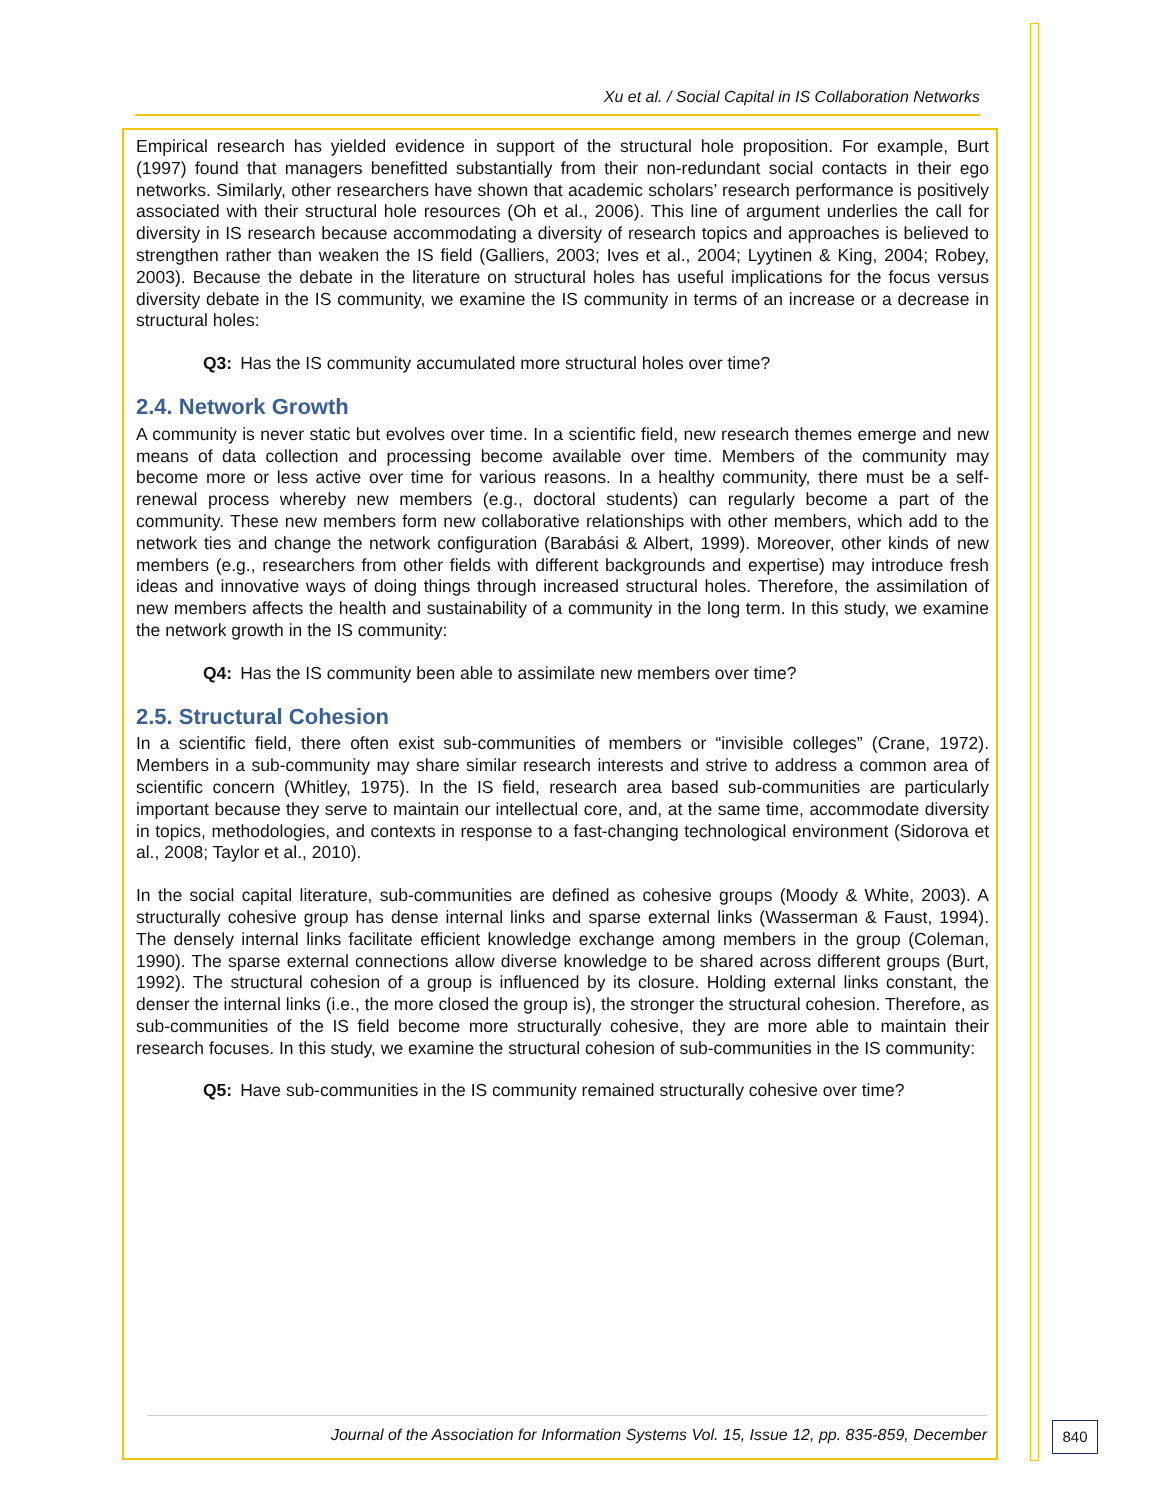Xu et al. / Social Capital in IS Collaboration Networks
Empirical research has yielded evidence in support of the structural hole proposition. For example, Burt (1997) found that managers benefitted substantially from their non-redundant social contacts in their ego networks. Similarly, other researchers have shown that academic scholars’ research performance is positively associated with their structural hole resources (Oh et al., 2006). This line of argument underlies the call for diversity in IS research because accommodating a diversity of research topics and approaches is believed to strengthen rather than weaken the IS field (Galliers, 2003; Ives et al., 2004; Lyytinen & King, 2004; Robey, 2003). Because the debate in the literature on structural holes has useful implications for the focus versus diversity debate in the IS community, we examine the IS community in terms of an increase or a decrease in structural holes:
Q3: Has the IS community accumulated more structural holes over time?
2.4. Network Growth
A community is never static but evolves over time. In a scientific field, new research themes emerge and new means of data collection and processing become available over time. Members of the community may become more or less active over time for various reasons. In a healthy community, there must be a self-renewal process whereby new members (e.g., doctoral students) can regularly become a part of the community. These new members form new collaborative relationships with other members, which add to the network ties and change the network configuration (Barabási & Albert, 1999). Moreover, other kinds of new members (e.g., researchers from other fields with different backgrounds and expertise) may introduce fresh ideas and innovative ways of doing things through increased structural holes. Therefore, the assimilation of new members affects the health and sustainability of a community in the long term. In this study, we examine the network growth in the IS community:
Q4: Has the IS community been able to assimilate new members over time?
2.5. Structural Cohesion
In a scientific field, there often exist sub-communities of members or “invisible colleges” (Crane, 1972). Members in a sub-community may share similar research interests and strive to address a common area of scientific concern (Whitley, 1975). In the IS field, research area based sub-communities are particularly important because they serve to maintain our intellectual core, and, at the same time, accommodate diversity in topics, methodologies, and contexts in response to a fast-changing technological environment (Sidorova et al., 2008; Taylor et al., 2010).
In the social capital literature, sub-communities are defined as cohesive groups (Moody & White, 2003). A structurally cohesive group has dense internal links and sparse external links (Wasserman & Faust, 1994). The densely internal links facilitate efficient knowledge exchange among members in the group (Coleman, 1990). The sparse external connections allow diverse knowledge to be shared across different groups (Burt, 1992). The structural cohesion of a group is influenced by its closure. Holding external links constant, the denser the internal links (i.e., the more closed the group is), the stronger the structural cohesion. Therefore, as sub-communities of the IS field become more structurally cohesive, they are more able to maintain their research focuses. In this study, we examine the structural cohesion of sub-communities in the IS community:
Q5: Have sub-communities in the IS community remained structurally cohesive over time?
Journal of the Association for Information Systems Vol. 15, Issue 12, pp. 835-859, December
840